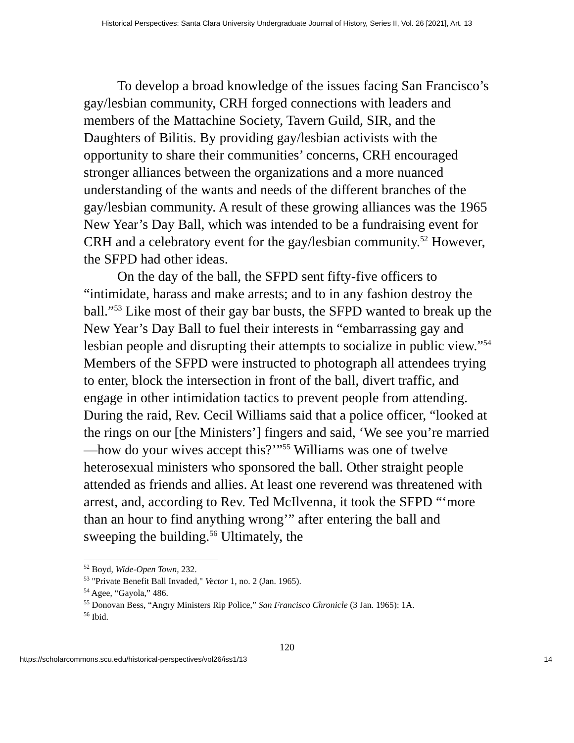Historical Perspectives: Santa Clara University Undergraduate Journal of History, Series II, Vol. 26 [2021], Art. 13
To develop a broad knowledge of the issues facing San Francisco’s gay/lesbian community, CRH forged connections with leaders and members of the Mattachine Society, Tavern Guild, SIR, and the Daughters of Bilitis. By providing gay/lesbian activists with the opportunity to share their communities’ concerns, CRH encouraged stronger alliances between the organizations and a more nuanced understanding of the wants and needs of the different branches of the gay/lesbian community. A result of these growing alliances was the 1965 New Year’s Day Ball, which was intended to be a fundraising event for CRH and a celebratory event for the gay/lesbian community.<sup>52</sup> However, the SFPD had other ideas.
On the day of the ball, the SFPD sent fifty-five officers to “intimidate, harass and make arrests; and to in any fashion destroy the ball.”<sup>53</sup> Like most of their gay bar busts, the SFPD wanted to break up the New Year’s Day Ball to fuel their interests in “embarrassing gay and lesbian people and disrupting their attempts to socialize in public view.”<sup>54</sup> Members of the SFPD were instructed to photograph all attendees trying to enter, block the intersection in front of the ball, divert traffic, and engage in other intimidation tactics to prevent people from attending. During the raid, Rev. Cecil Williams said that a police officer, “looked at the rings on our [the Ministers’] fingers and said, ‘We see you’re married—how do your wives accept this?’”<sup>55</sup> Williams was one of twelve heterosexual ministers who sponsored the ball. Other straight people attended as friends and allies. At least one reverend was threatened with arrest, and, according to Rev. Ted McIlvenna, it took the SFPD “‘more than an hour to find anything wrong’” after entering the ball and sweeping the building.<sup>56</sup> Ultimately, the
<sup>52</sup> Boyd, Wide-Open Town, 232.
<sup>53</sup> "Private Benefit Ball Invaded," Vector 1, no. 2 (Jan. 1965).
<sup>54</sup> Agee, “Gayola,” 486.
<sup>55</sup> Donovan Bess, “Angry Ministers Rip Police,” San Francisco Chronicle (3 Jan. 1965): 1A.
<sup>56</sup> Ibid.
120
https://scholarcommons.scu.edu/historical-perspectives/vol26/iss1/13 14